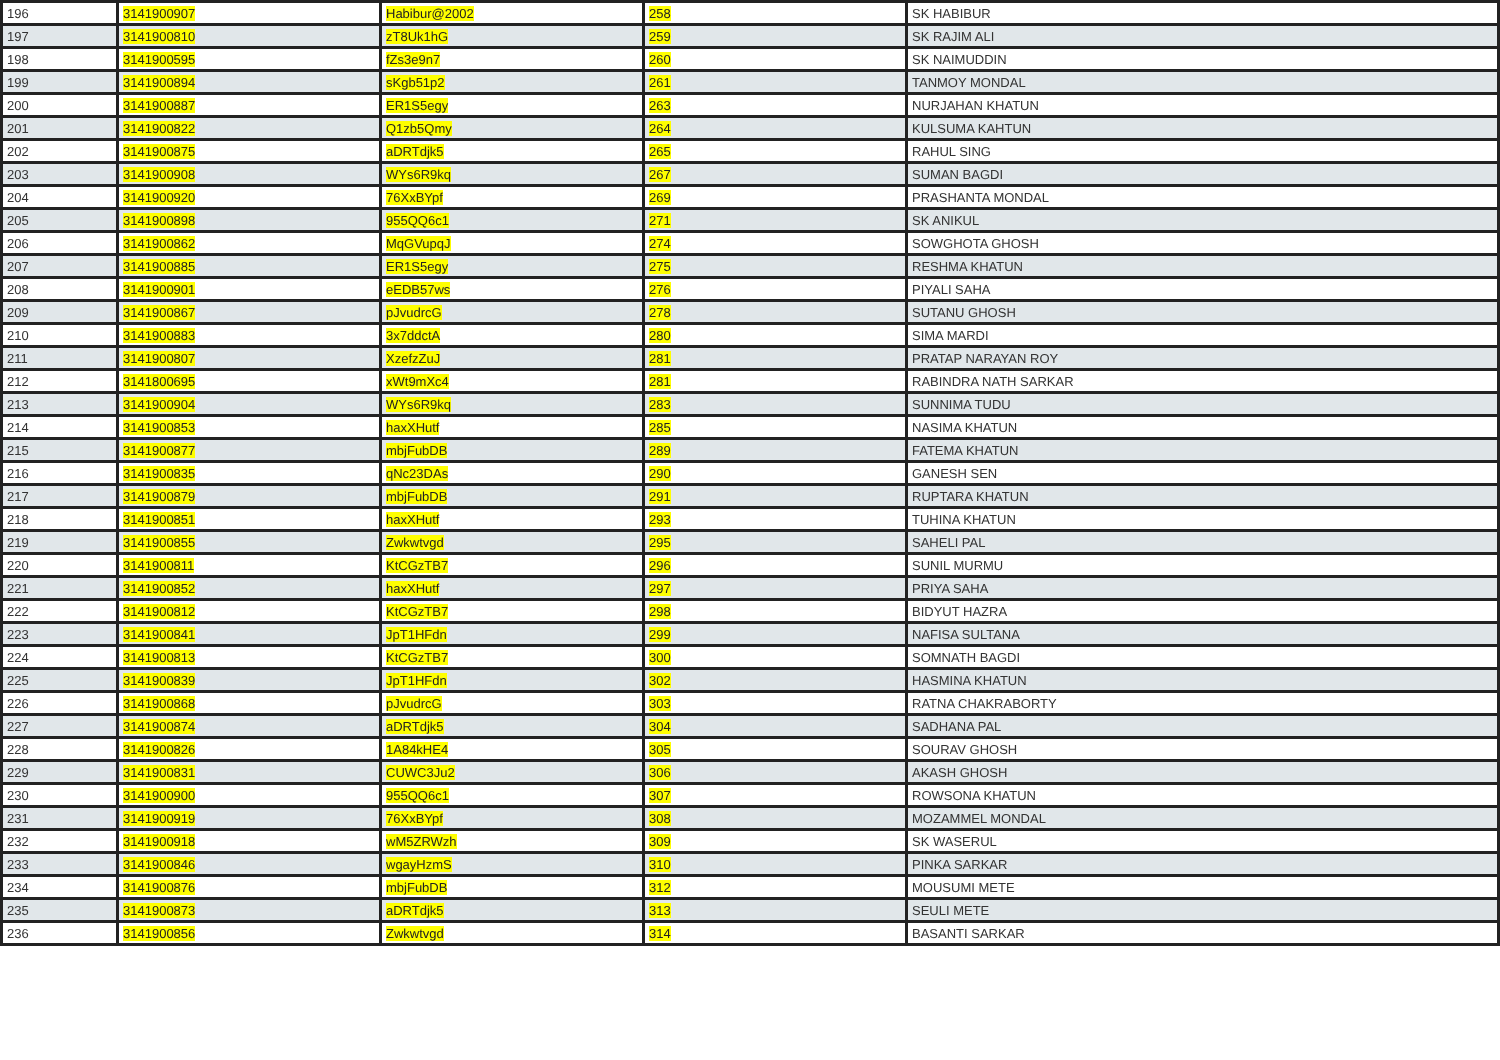| 196 | 3141900907 | Habibur@2002 | 258 | SK HABIBUR |
| 197 | 3141900810 | zT8Uk1hG | 259 | SK RAJIM ALI |
| 198 | 3141900595 | fZs3e9n7 | 260 | SK NAIMUDDIN |
| 199 | 3141900894 | sKgb51p2 | 261 | TANMOY MONDAL |
| 200 | 3141900887 | ER1S5egy | 263 | NURJAHAN KHATUN |
| 201 | 3141900822 | Q1zb5Qmy | 264 | KULSUMA KAHTUN |
| 202 | 3141900875 | aDRTdjk5 | 265 | RAHUL SING |
| 203 | 3141900908 | WYs6R9kq | 267 | SUMAN BAGDI |
| 204 | 3141900920 | 76XxBYpf | 269 | PRASHANTA MONDAL |
| 205 | 3141900898 | 955QQ6c1 | 271 | SK ANIKUL |
| 206 | 3141900862 | MqGVupqJ | 274 | SOWGHOTA GHOSH |
| 207 | 3141900885 | ER1S5egy | 275 | RESHMA KHATUN |
| 208 | 3141900901 | eEDB57ws | 276 | PIYALI SAHA |
| 209 | 3141900867 | pJvudrcG | 278 | SUTANU GHOSH |
| 210 | 3141900883 | 3x7ddctA | 280 | SIMA MARDI |
| 211 | 3141900807 | XzefzZuJ | 281 | PRATAP NARAYAN ROY |
| 212 | 3141800695 | xWt9mXc4 | 281 | RABINDRA NATH SARKAR |
| 213 | 3141900904 | WYs6R9kq | 283 | SUNNIMA TUDU |
| 214 | 3141900853 | haxXHutf | 285 | NASIMA KHATUN |
| 215 | 3141900877 | mbjFubDB | 289 | FATEMA KHATUN |
| 216 | 3141900835 | qNc23DAs | 290 | GANESH SEN |
| 217 | 3141900879 | mbjFubDB | 291 | RUPTARA KHATUN |
| 218 | 3141900851 | haxXHutf | 293 | TUHINA KHATUN |
| 219 | 3141900855 | Zwkwtvgd | 295 | SAHELI PAL |
| 220 | 3141900811 | KtCGzTB7 | 296 | SUNIL MURMU |
| 221 | 3141900852 | haxXHutf | 297 | PRIYA SAHA |
| 222 | 3141900812 | KtCGzTB7 | 298 | BIDYUT HAZRA |
| 223 | 3141900841 | JpT1HFdn | 299 | NAFISA SULTANA |
| 224 | 3141900813 | KtCGzTB7 | 300 | SOMNATH BAGDI |
| 225 | 3141900839 | JpT1HFdn | 302 | HASMINA KHATUN |
| 226 | 3141900868 | pJvudrcG | 303 | RATNA CHAKRABORTY |
| 227 | 3141900874 | aDRTdjk5 | 304 | SADHANA PAL |
| 228 | 3141900826 | 1A84kHE4 | 305 | SOURAV GHOSH |
| 229 | 3141900831 | CUWC3Ju2 | 306 | AKASH GHOSH |
| 230 | 3141900900 | 955QQ6c1 | 307 | ROWSONA KHATUN |
| 231 | 3141900919 | 76XxBYpf | 308 | MOZAMMEL MONDAL |
| 232 | 3141900918 | wM5ZRWzh | 309 | SK WASERUL |
| 233 | 3141900846 | wgayHzmS | 310 | PINKA SARKAR |
| 234 | 3141900876 | mbjFubDB | 312 | MOUSUMI METE |
| 235 | 3141900873 | aDRTdjk5 | 313 | SEULI METE |
| 236 | 3141900856 | Zwkwtvgd | 314 | BASANTI SARKAR |